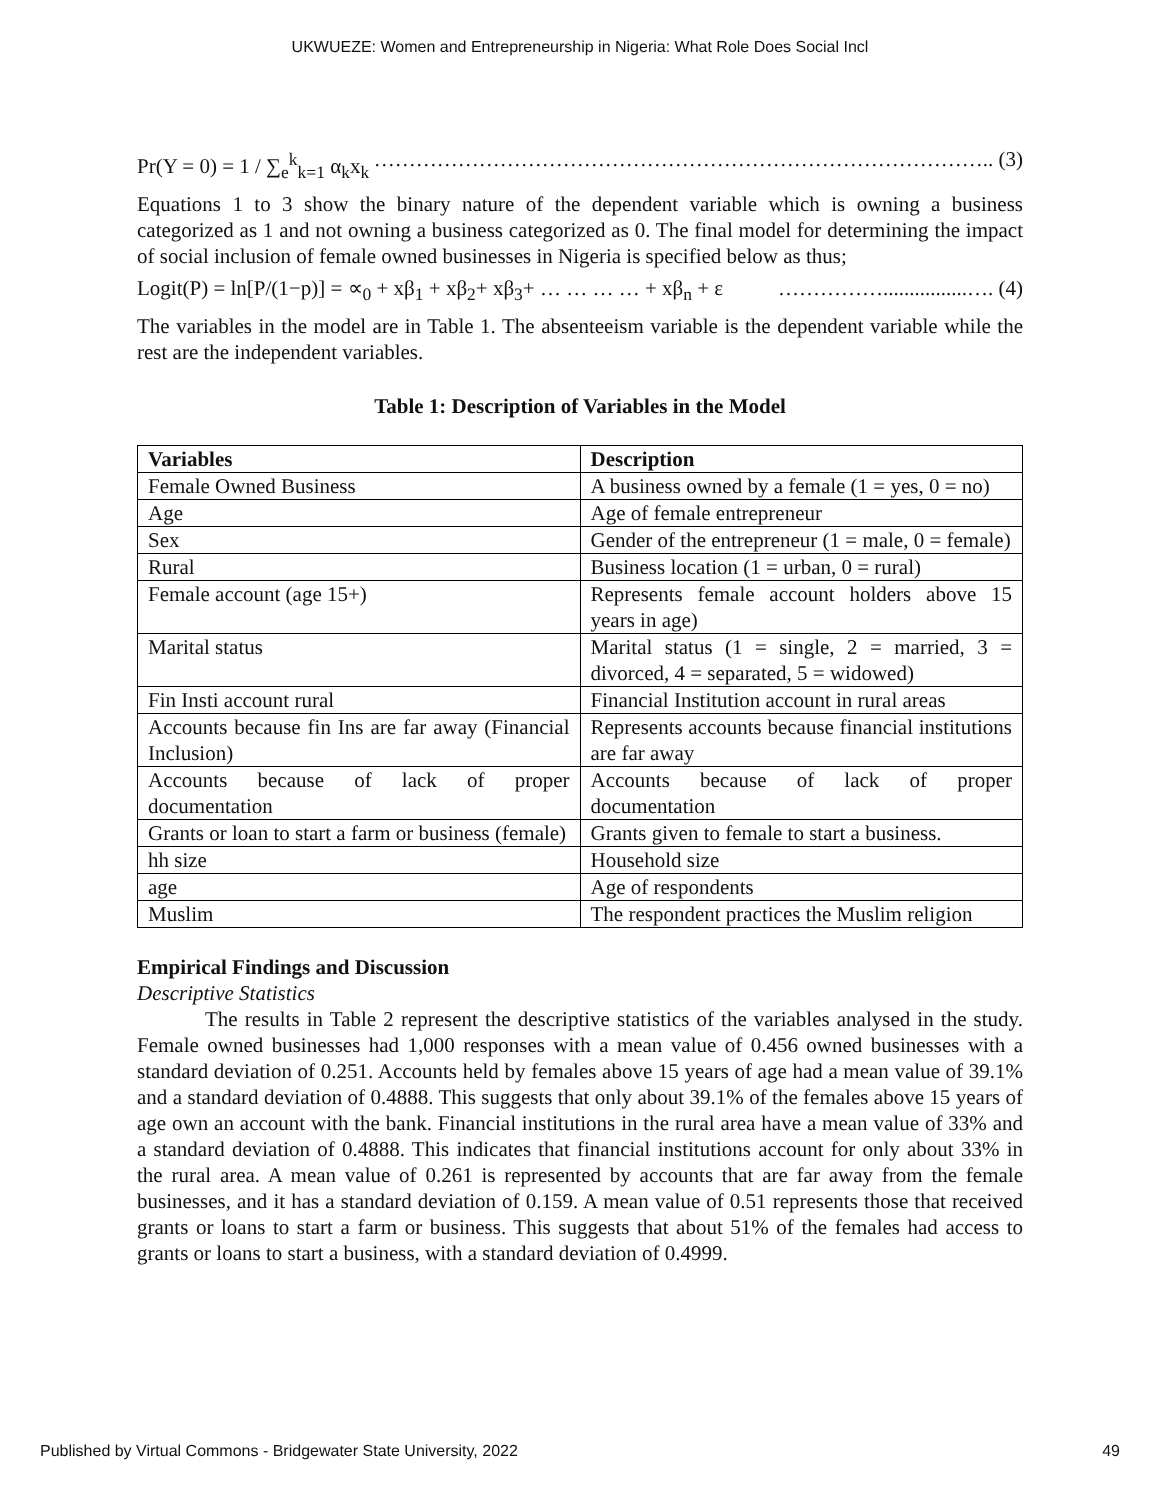UKWUEZE: Women and Entrepreneurship in Nigeria: What Role Does Social Incl
Pr(Y = 0) = 1 / ∑<sub>e</sub><sup>k</sup><sub>k=1</sub> α<sub>k</sub>x<sub>k</sub> …………………………………………………………………………….. (3)
Equations 1 to 3 show the binary nature of the dependent variable which is owning a business categorized as 1 and not owning a business categorized as 0. The final model for determining the impact of social inclusion of female owned businesses in Nigeria is specified below as thus;
Logit(P) = ln[P/(1−p)] = ∝<sub>0</sub> + xβ<sub>1</sub> + xβ<sub>2</sub>+ xβ<sub>3</sub>+ … … … … + xβ<sub>n</sub> + ε ……………................…. (4)
The variables in the model are in Table 1. The absenteeism variable is the dependent variable while the rest are the independent variables.
Table 1: Description of Variables in the Model
| Variables | Description |
| --- | --- |
| Female Owned Business | A business owned by a female (1 = yes, 0 = no) |
| Age | Age of female entrepreneur |
| Sex | Gender of the entrepreneur (1 = male, 0 = female) |
| Rural | Business location (1 = urban, 0 = rural) |
| Female account (age 15+) | Represents female account holders above 15 years in age) |
| Marital status | Marital status (1 = single, 2 = married, 3 = divorced, 4 = separated, 5 = widowed) |
| Fin Insti account rural | Financial Institution account in rural areas |
| Accounts because fin Ins are far away (Financial Inclusion) | Represents accounts because financial institutions are far away |
| Accounts because of lack of proper documentation | Accounts because of lack of proper documentation |
| Grants or loan to start a farm or business (female) | Grants given to female to start a business. |
| hh size | Household size |
| age | Age of respondents |
| Muslim | The respondent practices the Muslim religion |
Empirical Findings and Discussion
Descriptive Statistics
The results in Table 2 represent the descriptive statistics of the variables analysed in the study. Female owned businesses had 1,000 responses with a mean value of 0.456 owned businesses with a standard deviation of 0.251. Accounts held by females above 15 years of age had a mean value of 39.1% and a standard deviation of 0.4888. This suggests that only about 39.1% of the females above 15 years of age own an account with the bank. Financial institutions in the rural area have a mean value of 33% and a standard deviation of 0.4888. This indicates that financial institutions account for only about 33% in the rural area. A mean value of 0.261 is represented by accounts that are far away from the female businesses, and it has a standard deviation of 0.159. A mean value of 0.51 represents those that received grants or loans to start a farm or business. This suggests that about 51% of the females had access to grants or loans to start a business, with a standard deviation of 0.4999.
Published by Virtual Commons - Bridgewater State University, 2022 49